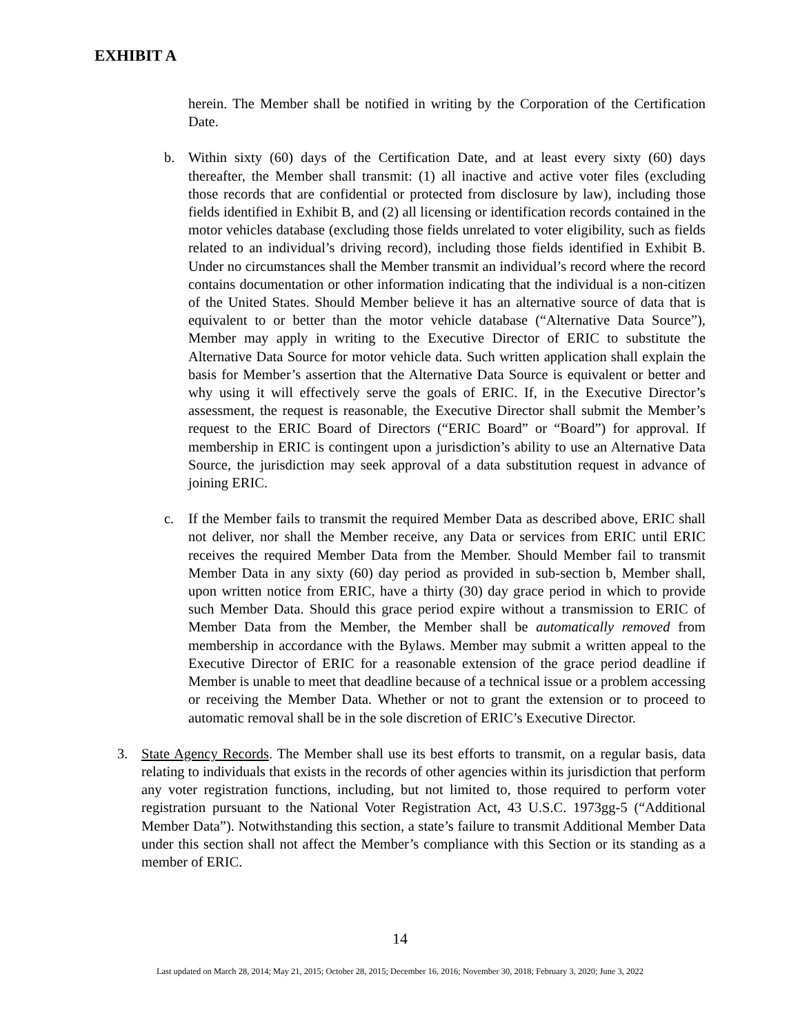EXHIBIT A
herein. The Member shall be notified in writing by the Corporation of the Certification Date.
b. Within sixty (60) days of the Certification Date, and at least every sixty (60) days thereafter, the Member shall transmit: (1) all inactive and active voter files (excluding those records that are confidential or protected from disclosure by law), including those fields identified in Exhibit B, and (2) all licensing or identification records contained in the motor vehicles database (excluding those fields unrelated to voter eligibility, such as fields related to an individual’s driving record), including those fields identified in Exhibit B. Under no circumstances shall the Member transmit an individual’s record where the record contains documentation or other information indicating that the individual is a non-citizen of the United States. Should Member believe it has an alternative source of data that is equivalent to or better than the motor vehicle database (“Alternative Data Source”), Member may apply in writing to the Executive Director of ERIC to substitute the Alternative Data Source for motor vehicle data. Such written application shall explain the basis for Member’s assertion that the Alternative Data Source is equivalent or better and why using it will effectively serve the goals of ERIC. If, in the Executive Director’s assessment, the request is reasonable, the Executive Director shall submit the Member’s request to the ERIC Board of Directors (“ERIC Board” or “Board”) for approval. If membership in ERIC is contingent upon a jurisdiction’s ability to use an Alternative Data Source, the jurisdiction may seek approval of a data substitution request in advance of joining ERIC.
c. If the Member fails to transmit the required Member Data as described above, ERIC shall not deliver, nor shall the Member receive, any Data or services from ERIC until ERIC receives the required Member Data from the Member. Should Member fail to transmit Member Data in any sixty (60) day period as provided in sub-section b, Member shall, upon written notice from ERIC, have a thirty (30) day grace period in which to provide such Member Data. Should this grace period expire without a transmission to ERIC of Member Data from the Member, the Member shall be automatically removed from membership in accordance with the Bylaws. Member may submit a written appeal to the Executive Director of ERIC for a reasonable extension of the grace period deadline if Member is unable to meet that deadline because of a technical issue or a problem accessing or receiving the Member Data. Whether or not to grant the extension or to proceed to automatic removal shall be in the sole discretion of ERIC’s Executive Director.
3. State Agency Records. The Member shall use its best efforts to transmit, on a regular basis, data relating to individuals that exists in the records of other agencies within its jurisdiction that perform any voter registration functions, including, but not limited to, those required to perform voter registration pursuant to the National Voter Registration Act, 43 U.S.C. 1973gg-5 (“Additional Member Data”). Notwithstanding this section, a state’s failure to transmit Additional Member Data under this section shall not affect the Member’s compliance with this Section or its standing as a member of ERIC.
14
Last updated on March 28, 2014; May 21, 2015; October 28, 2015; December 16, 2016; November 30, 2018; February 3, 2020; June 3, 2022